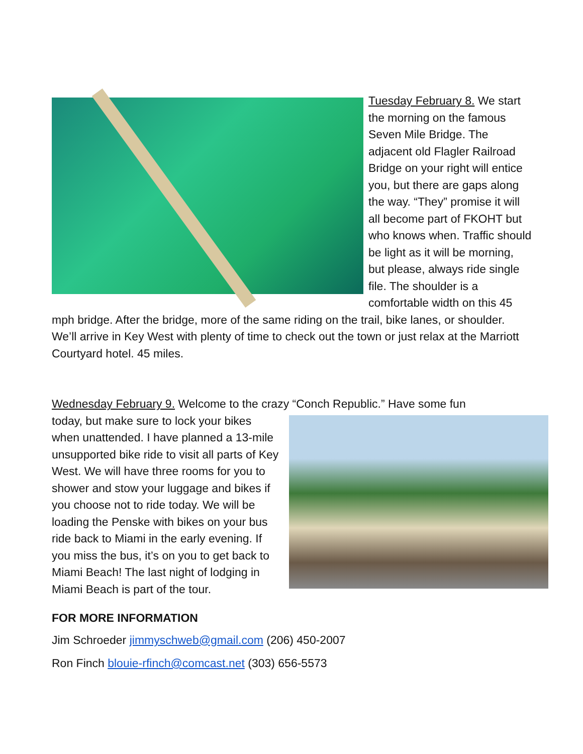Tuesday February 8. We start the morning on the famous Seven Mile Bridge. The adjacent old Flagler Railroad Bridge on your right will entice you, but there are gaps along the way. “They” promise it will all become part of FKOHT but who knows when. Traffic should be light as it will be morning, but please, always ride single file. The shoulder is a comfortable width on this 45 mph bridge. After the bridge, more of the same riding on the trail, bike lanes, or shoulder. We’ll arrive in Key West with plenty of time to check out the town or just relax at the Marriott Courtyard hotel. 45 miles.
Wednesday February 9. Welcome to the crazy “Conch Republic.” Have some fun
today, but make sure to lock your bikes when unattended. I have planned a 13-mile unsupported bike ride to visit all parts of Key West. We will have three rooms for you to shower and stow your luggage and bikes if you choose not to ride today. We will be loading the Penske with bikes on your bus ride back to Miami in the early evening. If you miss the bus, it’s on you to get back to Miami Beach! The last night of lodging in Miami Beach is part of the tour.
FOR MORE INFORMATION
Jim Schroeder jimmyschweb@gmail.com (206) 450-2007
Ron Finch blouie-rfinch@comcast.net (303) 656-5573